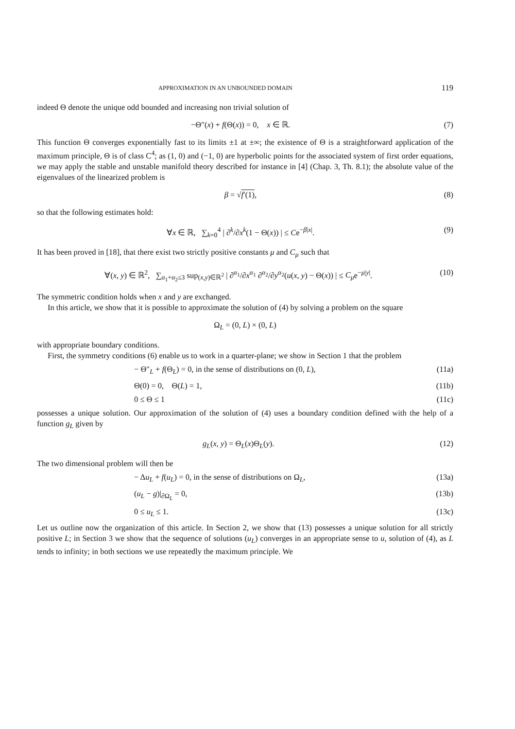APPROXIMATION IN AN UNBOUNDED DOMAIN 119
indeed Θ denote the unique odd bounded and increasing non trivial solution of
−Θ″(x) + f(Θ(x)) = 0, x ∈ ℝ. (7)
This function Θ converges exponentially fast to its limits ±1 at ±∞; the existence of Θ is a straightforward application of the maximum principle, Θ is of class C<sup>4</sup>; as (1, 0) and (−1, 0) are hyperbolic points for the associated system of first order equations, we may apply the stable and unstable manifold theory described for instance in [4] (Chap. 3, Th. 8.1); the absolute value of the eigenvalues of the linearized problem is
β = √f′(1), (8)
so that the following estimates hold:
∀x ∈ ℝ, ∑<sub>k=0</sub><sup>4</sup> | ∂<sup>k</sup>/∂x<sup>k</sup>(1 − Θ(x)) | ≤ Ce<sup>−β|x|</sup>. (9)
It has been proved in [18], that there exist two strictly positive constants μ and C<sub>μ</sub> such that
∀(x, y) ∈ ℝ<sup>2</sup>, ∑<sub>α<sub>1</sub>+α<sub>2</sub>≤3</sub> sup<sub>(x,y)∈ℝ<sup>2</sup></sub> | ∂<sup>α<sub>1</sub></sup>/∂x<sup>α<sub>1</sub></sup> ∂<sup>α<sub>2</sub></sup>/∂y<sup>α<sub>2</sub></sup>(u(x, y) − Θ(x)) | ≤ C<sub>μ</sub>e<sup>−μ|y|</sup>. (10)
The symmetric condition holds when x and y are exchanged.
In this article, we show that it is possible to approximate the solution of (4) by solving a problem on the square
Ω<sub>L</sub> = (0, L) × (0, L)
with appropriate boundary conditions.
First, the symmetry conditions (6) enable us to work in a quarter-plane; we show in Section 1 that the problem
− Θ″<sub>L</sub> + f(Θ<sub>L</sub>) = 0, in the sense of distributions on (0, L), (11a)
Θ(0) = 0, Θ(L) = 1, (11b)
0 ≤ Θ ≤ 1 (11c)
possesses a unique solution. Our approximation of the solution of (4) uses a boundary condition defined with the help of a function g<sub>L</sub> given by
g<sub>L</sub>(x, y) = Θ<sub>L</sub>(x)Θ<sub>L</sub>(y). (12)
The two dimensional problem will then be
− Δu<sub>L</sub> + f(u<sub>L</sub>) = 0, in the sense of distributions on Ω<sub>L</sub>, (13a)
(u<sub>L</sub> − g)|<sub>∂Ω<sub>L</sub></sub> = 0, (13b)
0 ≤ u<sub>L</sub> ≤ 1. (13c)
Let us outline now the organization of this article. In Section 2, we show that (13) possesses a unique solution for all strictly positive L; in Section 3 we show that the sequence of solutions (u<sub>L</sub>) converges in an appropriate sense to u, solution of (4), as L tends to infinity; in both sections we use repeatedly the maximum principle. We